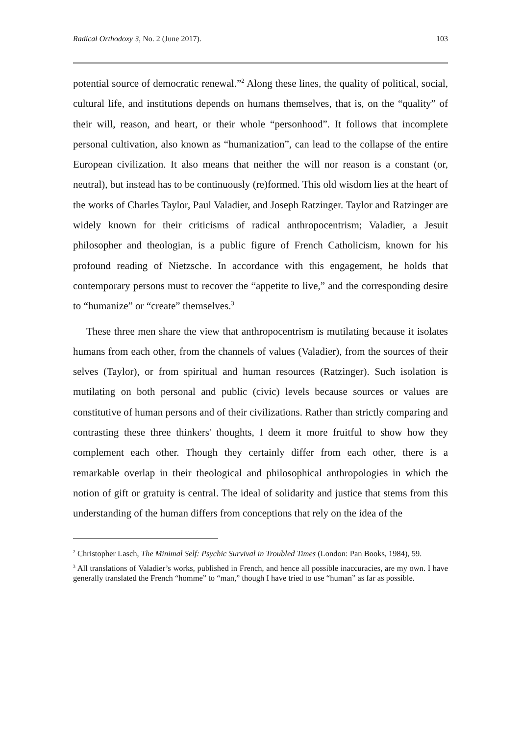Radical Orthodoxy 3, No. 2 (June 2017). 103
potential source of democratic renewal.”<sup>2</sup> Along these lines, the quality of political, social, cultural life, and institutions depends on humans themselves, that is, on the “quality” of their will, reason, and heart, or their whole “personhood”. It follows that incomplete personal cultivation, also known as “humanization”, can lead to the collapse of the entire European civilization. It also means that neither the will nor reason is a constant (or, neutral), but instead has to be continuously (re)formed. This old wisdom lies at the heart of the works of Charles Taylor, Paul Valadier, and Joseph Ratzinger. Taylor and Ratzinger are widely known for their criticisms of radical anthropocentrism; Valadier, a Jesuit philosopher and theologian, is a public figure of French Catholicism, known for his profound reading of Nietzsche. In accordance with this engagement, he holds that contemporary persons must to recover the “appetite to live,” and the corresponding desire to “humanize” or “create” themselves.<sup>3</sup>
These three men share the view that anthropocentrism is mutilating because it isolates humans from each other, from the channels of values (Valadier), from the sources of their selves (Taylor), or from spiritual and human resources (Ratzinger). Such isolation is mutilating on both personal and public (civic) levels because sources or values are constitutive of human persons and of their civilizations. Rather than strictly comparing and contrasting these three thinkers' thoughts, I deem it more fruitful to show how they complement each other. Though they certainly differ from each other, there is a remarkable overlap in their theological and philosophical anthropologies in which the notion of gift or gratuity is central. The ideal of solidarity and justice that stems from this understanding of the human differs from conceptions that rely on the idea of the
<sup>2</sup> Christopher Lasch, The Minimal Self: Psychic Survival in Troubled Times (London: Pan Books, 1984), 59.
<sup>3</sup> All translations of Valadier’s works, published in French, and hence all possible inaccuracies, are my own. I have generally translated the French “homme” to “man,” though I have tried to use “human” as far as possible.